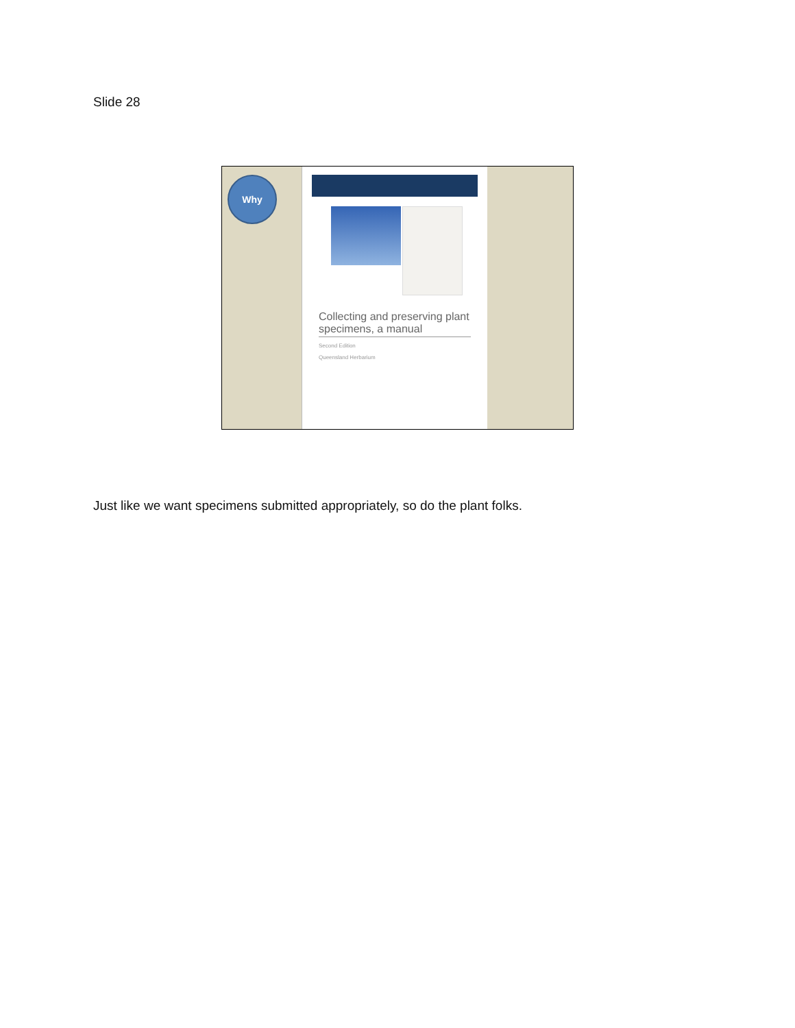Slide 28
Why
Collecting and preserving plant specimens, a manual
Second Edition
Queensland Herbarium
Just like we want specimens submitted appropriately, so do the plant folks.